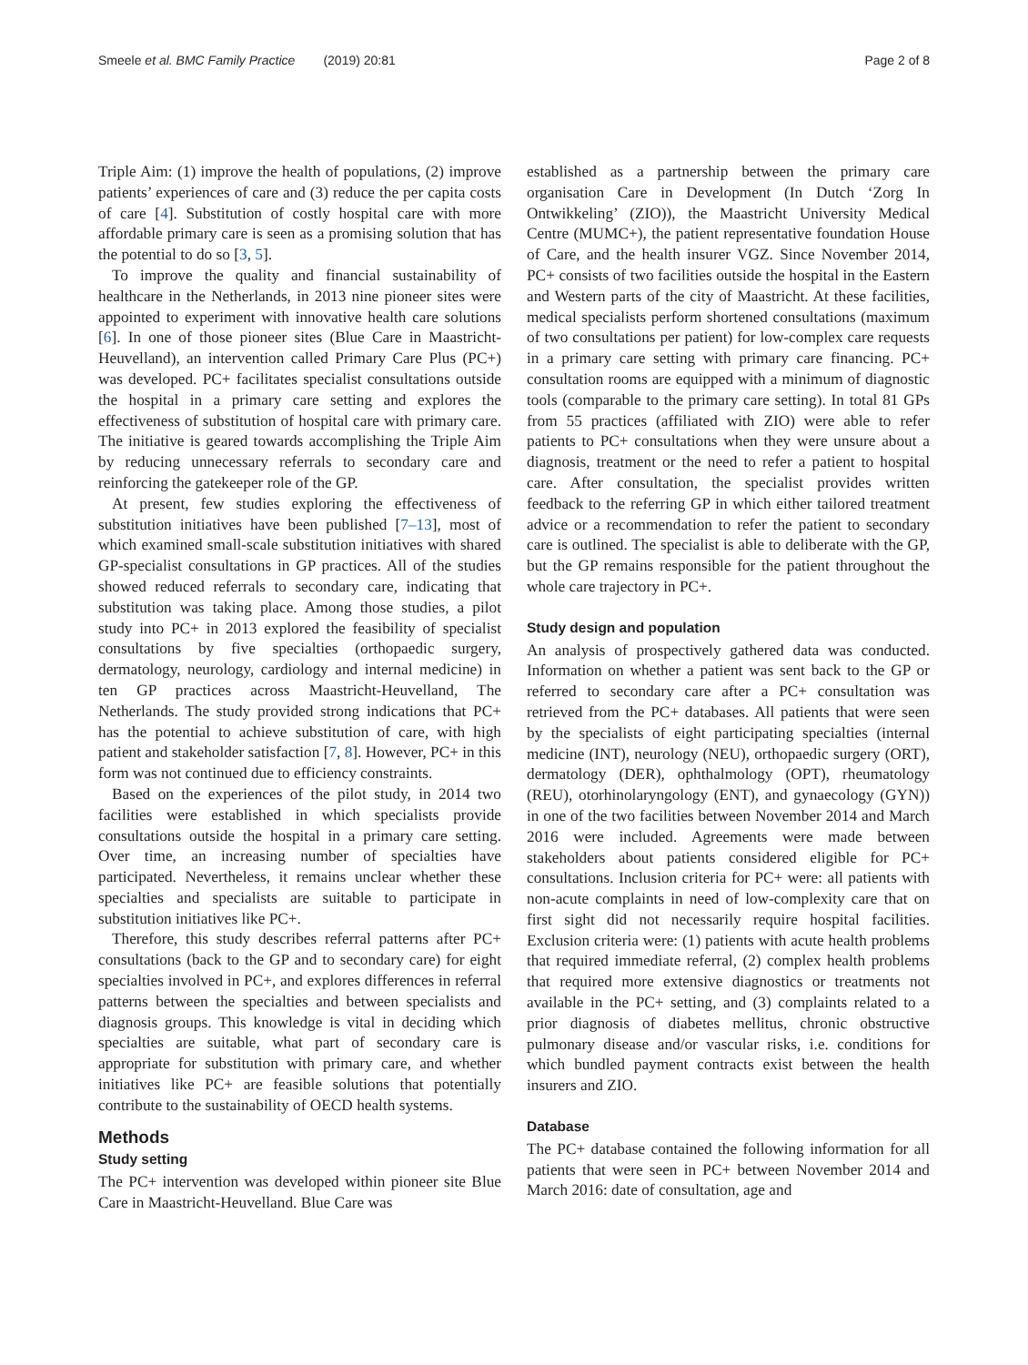Smeele et al. BMC Family Practice (2019) 20:81 Page 2 of 8
Triple Aim: (1) improve the health of populations, (2) improve patients’ experiences of care and (3) reduce the per capita costs of care [4]. Substitution of costly hospital care with more affordable primary care is seen as a promising solution that has the potential to do so [3, 5].
To improve the quality and financial sustainability of healthcare in the Netherlands, in 2013 nine pioneer sites were appointed to experiment with innovative health care solutions [6]. In one of those pioneer sites (Blue Care in Maastricht-Heuvelland), an intervention called Primary Care Plus (PC+) was developed. PC+ facilitates specialist consultations outside the hospital in a primary care setting and explores the effectiveness of substitution of hospital care with primary care. The initiative is geared towards accomplishing the Triple Aim by reducing unnecessary referrals to secondary care and reinforcing the gatekeeper role of the GP.
At present, few studies exploring the effectiveness of substitution initiatives have been published [7–13], most of which examined small-scale substitution initiatives with shared GP-specialist consultations in GP practices. All of the studies showed reduced referrals to secondary care, indicating that substitution was taking place. Among those studies, a pilot study into PC+ in 2013 explored the feasibility of specialist consultations by five specialties (orthopaedic surgery, dermatology, neurology, cardiology and internal medicine) in ten GP practices across Maastricht-Heuvelland, The Netherlands. The study provided strong indications that PC+ has the potential to achieve substitution of care, with high patient and stakeholder satisfaction [7, 8]. However, PC+ in this form was not continued due to efficiency constraints.
Based on the experiences of the pilot study, in 2014 two facilities were established in which specialists provide consultations outside the hospital in a primary care setting. Over time, an increasing number of specialties have participated. Nevertheless, it remains unclear whether these specialties and specialists are suitable to participate in substitution initiatives like PC+.
Therefore, this study describes referral patterns after PC+ consultations (back to the GP and to secondary care) for eight specialties involved in PC+, and explores differences in referral patterns between the specialties and between specialists and diagnosis groups. This knowledge is vital in deciding which specialties are suitable, what part of secondary care is appropriate for substitution with primary care, and whether initiatives like PC+ are feasible solutions that potentially contribute to the sustainability of OECD health systems.
Methods
Study setting
The PC+ intervention was developed within pioneer site Blue Care in Maastricht-Heuvelland. Blue Care was
established as a partnership between the primary care organisation Care in Development (In Dutch ‘Zorg In Ontwikkeling’ (ZIO)), the Maastricht University Medical Centre (MUMC+), the patient representative foundation House of Care, and the health insurer VGZ. Since November 2014, PC+ consists of two facilities outside the hospital in the Eastern and Western parts of the city of Maastricht. At these facilities, medical specialists perform shortened consultations (maximum of two consultations per patient) for low-complex care requests in a primary care setting with primary care financing. PC+ consultation rooms are equipped with a minimum of diagnostic tools (comparable to the primary care setting). In total 81 GPs from 55 practices (affiliated with ZIO) were able to refer patients to PC+ consultations when they were unsure about a diagnosis, treatment or the need to refer a patient to hospital care. After consultation, the specialist provides written feedback to the referring GP in which either tailored treatment advice or a recommendation to refer the patient to secondary care is outlined. The specialist is able to deliberate with the GP, but the GP remains responsible for the patient throughout the whole care trajectory in PC+.
Study design and population
An analysis of prospectively gathered data was conducted. Information on whether a patient was sent back to the GP or referred to secondary care after a PC+ consultation was retrieved from the PC+ databases. All patients that were seen by the specialists of eight participating specialties (internal medicine (INT), neurology (NEU), orthopaedic surgery (ORT), dermatology (DER), ophthalmology (OPT), rheumatology (REU), otorhinolaryngology (ENT), and gynaecology (GYN)) in one of the two facilities between November 2014 and March 2016 were included. Agreements were made between stakeholders about patients considered eligible for PC+ consultations. Inclusion criteria for PC+ were: all patients with non-acute complaints in need of low-complexity care that on first sight did not necessarily require hospital facilities. Exclusion criteria were: (1) patients with acute health problems that required immediate referral, (2) complex health problems that required more extensive diagnostics or treatments not available in the PC+ setting, and (3) complaints related to a prior diagnosis of diabetes mellitus, chronic obstructive pulmonary disease and/or vascular risks, i.e. conditions for which bundled payment contracts exist between the health insurers and ZIO.
Database
The PC+ database contained the following information for all patients that were seen in PC+ between November 2014 and March 2016: date of consultation, age and